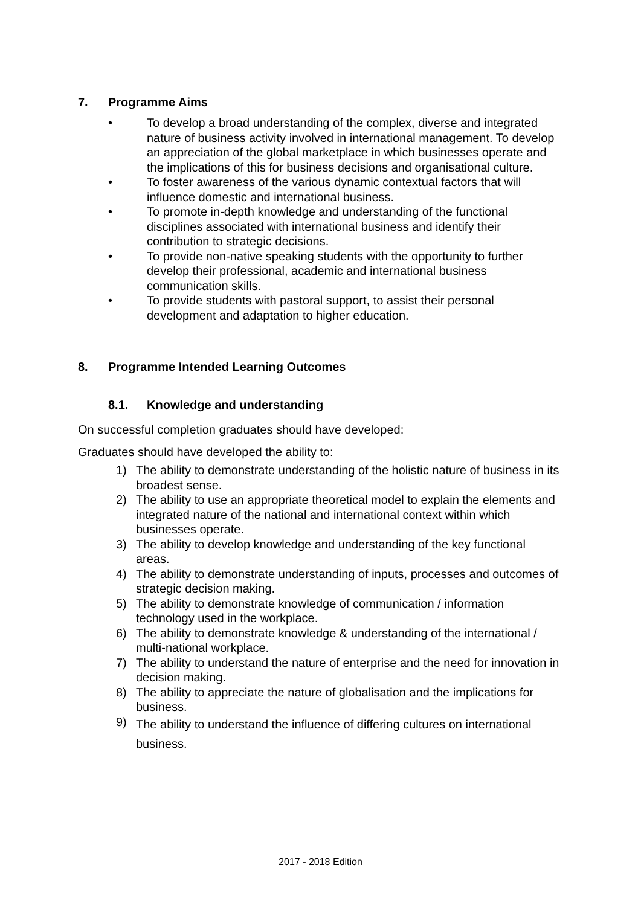7. Programme Aims
• To develop a broad understanding of the complex, diverse and integrated nature of business activity involved in international management. To develop an appreciation of the global marketplace in which businesses operate and the implications of this for business decisions and organisational culture.
• To foster awareness of the various dynamic contextual factors that will influence domestic and international business.
• To promote in-depth knowledge and understanding of the functional disciplines associated with international business and identify their contribution to strategic decisions.
• To provide non-native speaking students with the opportunity to further develop their professional, academic and international business communication skills.
• To provide students with pastoral support, to assist their personal development and adaptation to higher education.
8. Programme Intended Learning Outcomes
8.1. Knowledge and understanding
On successful completion graduates should have developed:
Graduates should have developed the ability to:
1) The ability to demonstrate understanding of the holistic nature of business in its broadest sense.
2) The ability to use an appropriate theoretical model to explain the elements and integrated nature of the national and international context within which businesses operate.
3) The ability to develop knowledge and understanding of the key functional areas.
4) The ability to demonstrate understanding of inputs, processes and outcomes of strategic decision making.
5) The ability to demonstrate knowledge of communication / information technology used in the workplace.
6) The ability to demonstrate knowledge & understanding of the international / multi-national workplace.
7) The ability to understand the nature of enterprise and the need for innovation in decision making.
8) The ability to appreciate the nature of globalisation and the implications for business.
9) The ability to understand the influence of differing cultures on international business.
2017 - 2018 Edition